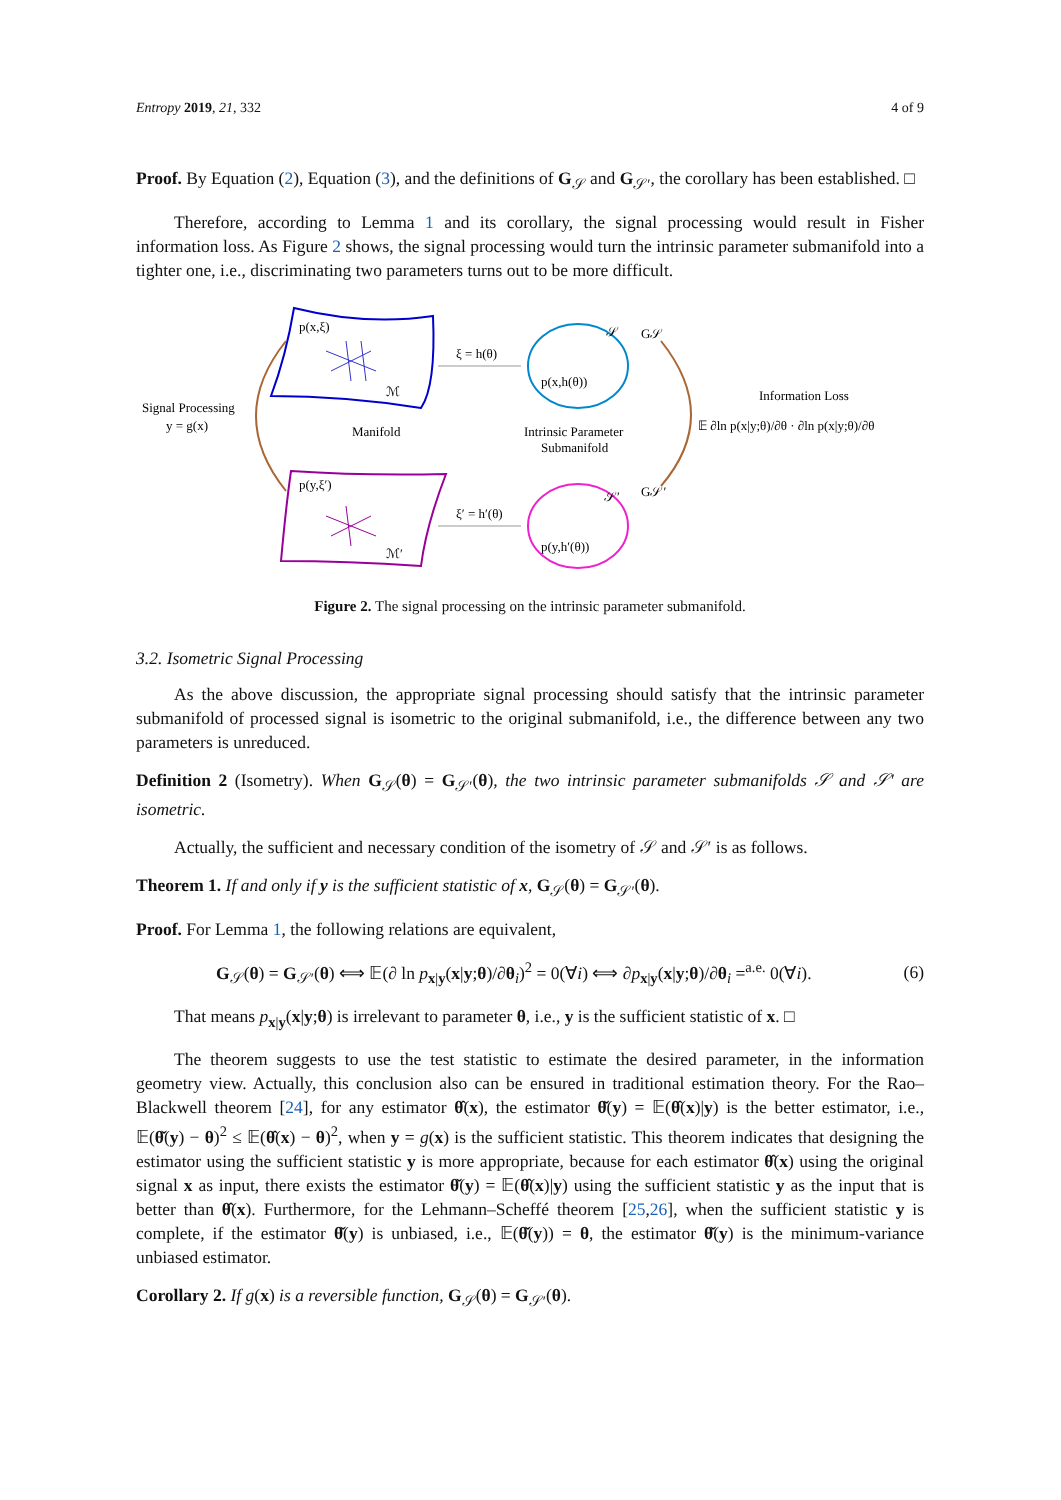Entropy 2019, 21, 332 4 of 9
Proof. By Equation (2), Equation (3), and the definitions of G<sub>𝒮</sub> and G<sub>𝒮′</sub>, the corollary has been established. □
Therefore, according to Lemma 1 and its corollary, the signal processing would result in Fisher information loss. As Figure 2 shows, the signal processing would turn the intrinsic parameter submanifold into a tighter one, i.e., discriminating two parameters turns out to be more difficult.
p(x,ξ)
ℳ
Manifold
p(y,ξ′)
ℳ′
p(x,h(θ))
𝒮
p(y,h′(θ))
𝒮′
ξ = h(θ)
ξ′ = h′(θ)
Intrinsic Parameter
Submanifold
Signal Processing
y = g(x)
G𝒮
G𝒮′
Information Loss
𝔼 ∂ln p(x|y;θ)/∂θ · ∂ln p(x|y;θ)/∂θ
Figure 2. The signal processing on the intrinsic parameter submanifold.
3.2. Isometric Signal Processing
As the above discussion, the appropriate signal processing should satisfy that the intrinsic parameter submanifold of processed signal is isometric to the original submanifold, i.e., the difference between any two parameters is unreduced.
Definition 2 (Isometry). When G<sub>𝒮</sub>(θ) = G<sub>𝒮′</sub>(θ), the two intrinsic parameter submanifolds 𝒮 and 𝒮′ are isometric.
Actually, the sufficient and necessary condition of the isometry of 𝒮 and 𝒮′ is as follows.
Theorem 1. If and only if y is the sufficient statistic of x, G<sub>𝒮</sub>(θ) = G<sub>𝒮′</sub>(θ).
Proof. For Lemma 1, the following relations are equivalent,
G<sub>𝒮</sub>(θ) = G<sub>𝒮′</sub>(θ) ⟺ 𝔼(∂ ln p<sub>x|y</sub>(x|y;θ)/∂θ<sub>i</sub>)<sup>2</sup> = 0(∀i) ⟺ ∂p<sub>x|y</sub>(x|y;θ)/∂θ<sub>i</sub> =<sup>a.e.</sup> 0(∀i). (6)
That means p<sub>x|y</sub>(x|y;θ) is irrelevant to parameter θ, i.e., y is the sufficient statistic of x. □
The theorem suggests to use the test statistic to estimate the desired parameter, in the information geometry view. Actually, this conclusion also can be ensured in traditional estimation theory. For the Rao–Blackwell theorem [24], for any estimator θ̂(x), the estimator θ̌(y) = 𝔼(θ̂(x)|y) is the better estimator, i.e., 𝔼(θ̌(y) − θ)<sup>2</sup> ≤ 𝔼(θ̂(x) − θ)<sup>2</sup>, when y = g(x) is the sufficient statistic. This theorem indicates that designing the estimator using the sufficient statistic y is more appropriate, because for each estimator θ̂(x) using the original signal x as input, there exists the estimator θ̌(y) = 𝔼(θ̂(x)|y) using the sufficient statistic y as the input that is better than θ̂(x). Furthermore, for the Lehmann–Scheffé theorem [25,26], when the sufficient statistic y is complete, if the estimator θ̌(y) is unbiased, i.e., 𝔼(θ̌(y)) = θ, the estimator θ̌(y) is the minimum-variance unbiased estimator.
Corollary 2. If g(x) is a reversible function, G<sub>𝒮</sub>(θ) = G<sub>𝒮′</sub>(θ).